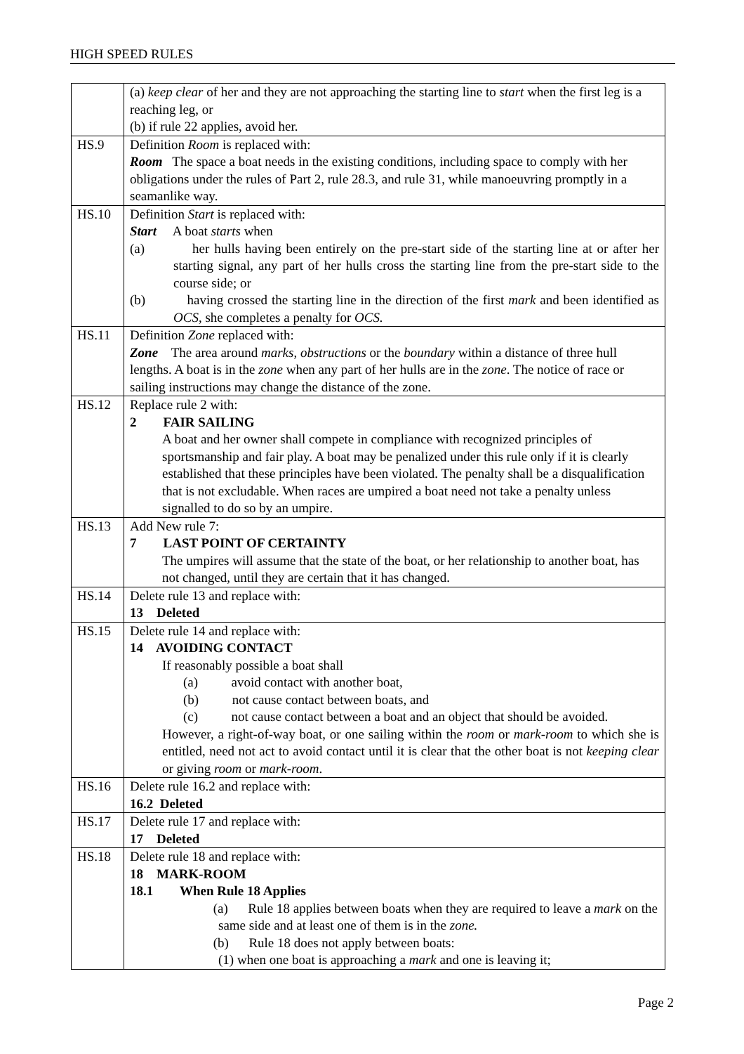HIGH SPEED RULES
| | (a) keep clear of her and they are not approaching the starting line to start when the first leg is a reaching leg, or (b) if rule 22 applies, avoid her. |
| HS.9 | Definition Room is replaced with: Room The space a boat needs in the existing conditions, including space to comply with her obligations under the rules of Part 2, rule 28.3, and rule 31, while manoeuvring promptly in a seamanlike way. |
| HS.10 | Definition Start is replaced with: Start A boat starts when (a) her hulls having been entirely on the pre-start side of the starting line at or after her starting signal, any part of her hulls cross the starting line from the pre-start side to the course side; or (b) having crossed the starting line in the direction of the first mark and been identified as OCS , she completes a penalty for OCS. |
| HS.11 | Definition Zone replaced with: Zone The area around marks , obstructions or the boundary within a distance of three hull lengths. A boat is in the zone when any part of her hulls are in the zone . The notice of race or sailing instructions may change the distance of the zone. |
| HS.12 | Replace rule 2 with: 2 FAIR SAILING A boat and her owner shall compete in compliance with recognized principles of sportsmanship and fair play. A boat may be penalized under this rule only if it is clearly established that these principles have been violated. The penalty shall be a disqualification that is not excludable. When races are umpired a boat need not take a penalty unless signalled to do so by an umpire. |
| HS.13 | Add New rule 7: 7 LAST POINT OF CERTAINTY The umpires will assume that the state of the boat, or her relationship to another boat, has not changed, until they are certain that it has changed. |
| HS.14 | Delete rule 13 and replace with: 13 Deleted |
| HS.15 | Delete rule 14 and replace with: 14 AVOIDING CONTACT If reasonably possible a boat shall (a) avoid contact with another boat, (b) not cause contact between boats, and (c) not cause contact between a boat and an object that should be avoided. However, a right-of-way boat, or one sailing within the room or mark-room to which she is entitled, need not act to avoid contact until it is clear that the other boat is not keeping clear or giving room or mark-room . |
| HS.16 | Delete rule 16.2 and replace with: 16.2 Deleted |
| HS.17 | Delete rule 17 and replace with: 17 Deleted |
| HS.18 | Delete rule 18 and replace with: 18 MARK-ROOM 18.1 When Rule 18 Applies (a) Rule 18 applies between boats when they are required to leave a mark on the same side and at least one of them is in the zone. (b) Rule 18 does not apply between boats: (1) when one boat is approaching a mark and one is leaving it; |
Page 2